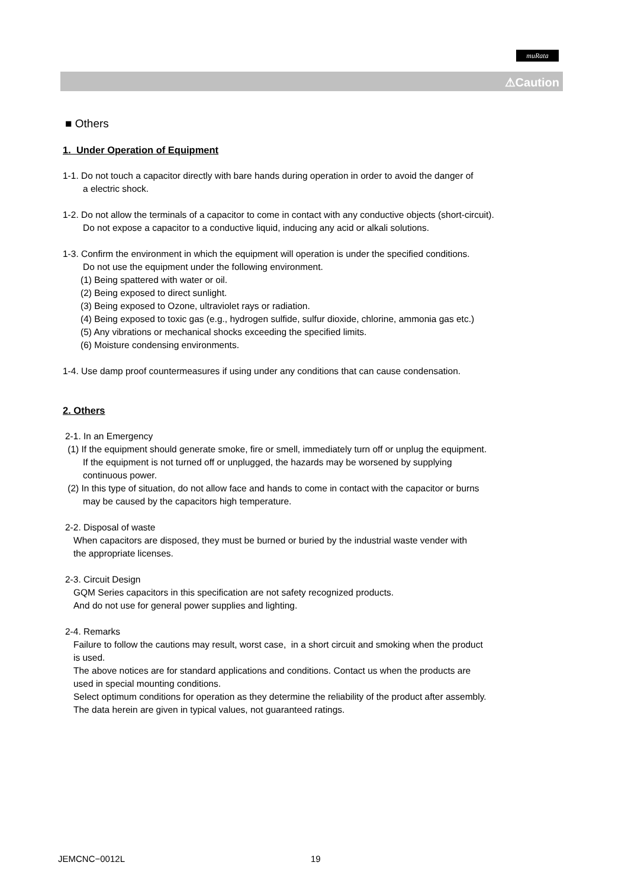muRata
⚠Caution
■ Others
1. Under Operation of Equipment
1-1. Do not touch a capacitor directly with bare hands during operation in order to avoid the danger of
a electric shock.
1-2. Do not allow the terminals of a capacitor to come in contact with any conductive objects (short-circuit).
Do not expose a capacitor to a conductive liquid, inducing any acid or alkali solutions.
1-3. Confirm the environment in which the equipment will operation is under the specified conditions.
Do not use the equipment under the following environment.
(1) Being spattered with water or oil.
(2) Being exposed to direct sunlight.
(3) Being exposed to Ozone, ultraviolet rays or radiation.
(4) Being exposed to toxic gas (e.g., hydrogen sulfide, sulfur dioxide, chlorine, ammonia gas etc.)
(5) Any vibrations or mechanical shocks exceeding the specified limits.
(6) Moisture condensing environments.
1-4. Use damp proof countermeasures if using under any conditions that can cause condensation.
2. Others
2-1. In an Emergency
(1) If the equipment should generate smoke, fire or smell, immediately turn off or unplug the equipment.
If the equipment is not turned off or unplugged, the hazards may be worsened by supplying
continuous power.
(2) In this type of situation, do not allow face and hands to come in contact with the capacitor or burns
may be caused by the capacitors high temperature.
2-2. Disposal of waste
When capacitors are disposed, they must be burned or buried by the industrial waste vender with
the appropriate licenses.
2-3. Circuit Design
GQM Series capacitors in this specification are not safety recognized products.
And do not use for general power supplies and lighting.
2-4. Remarks
Failure to follow the cautions may result, worst case, in a short circuit and smoking when the product
is used.
The above notices are for standard applications and conditions. Contact us when the products are
used in special mounting conditions.
Select optimum conditions for operation as they determine the reliability of the product after assembly.
The data herein are given in typical values, not guaranteed ratings.
JEMCNC−0012L 19